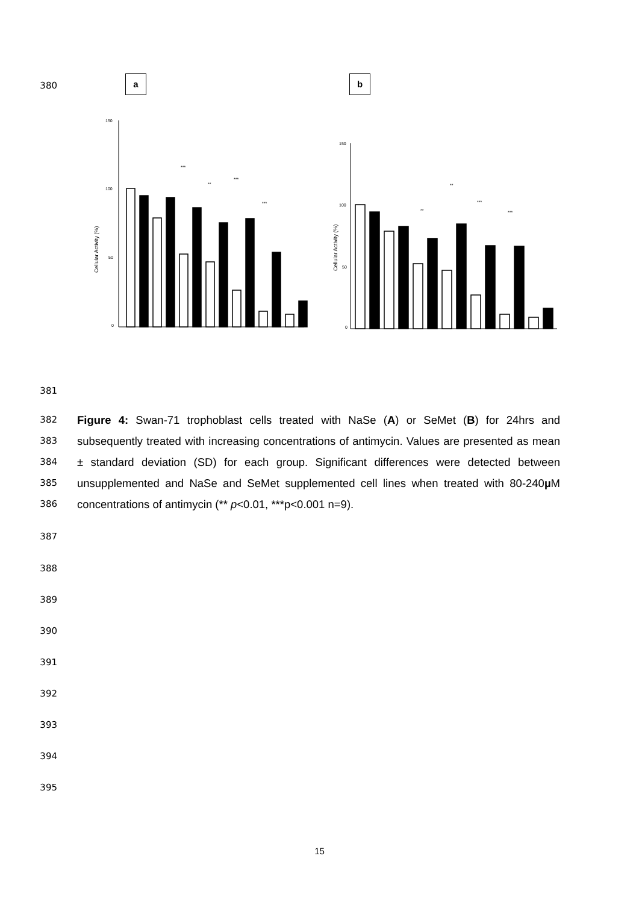380
a b
Cellular Activity (%)
150
100
50
0
***
**
***
***
Cellular Activity (%)
150
100
50
0
**
**
***
***
381
Figure 4: Swan-71 trophoblast cells treated with NaSe (A) or SeMet (B) for 24hrs and subsequently treated with increasing concentrations of antimycin. Values are presented as mean ± standard deviation (SD) for each group. Significant differences were detected between unsupplemented and NaSe and SeMet supplemented cell lines when treated with 80-240µ M concentrations of antimycin (** p<0.01, ***p<0.001 n=9).
382
383
384
385
386
387
388
389
390
391
392
393
394
395
15